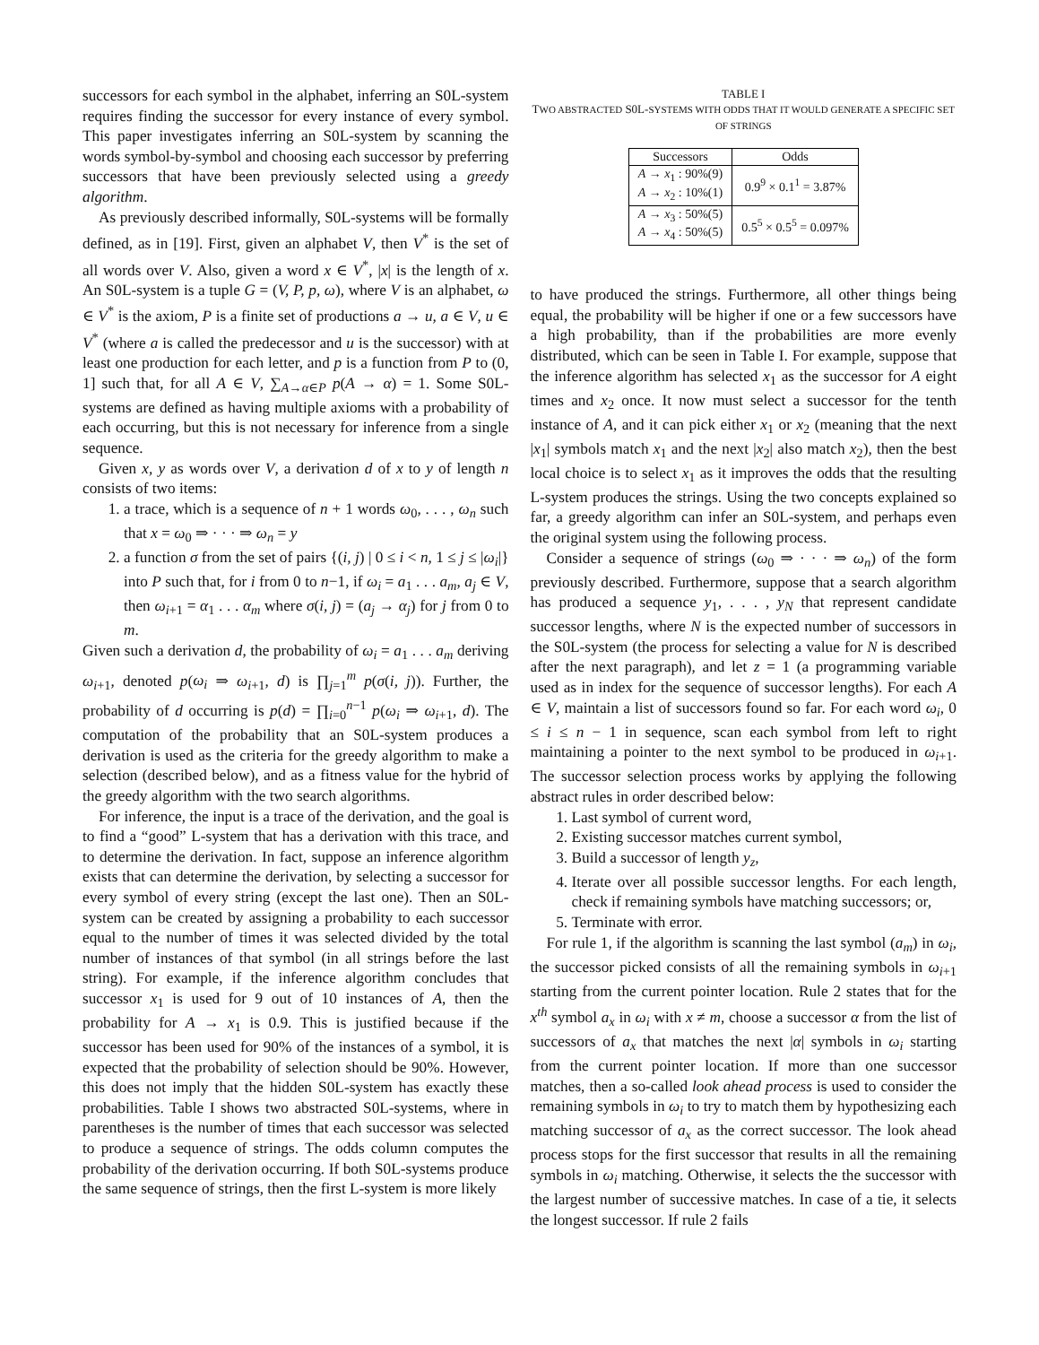successors for each symbol in the alphabet, inferring an S0L-system requires finding the successor for every instance of every symbol. This paper investigates inferring an S0L-system by scanning the words symbol-by-symbol and choosing each successor by preferring successors that have been previously selected using a greedy algorithm.
As previously described informally, S0L-systems will be formally defined, as in [19]. First, given an alphabet V, then V<sup>*</sup> is the set of all words over V. Also, given a word x ∈ V<sup>*</sup>, |x| is the length of x. An S0L-system is a tuple G = (V, P, p, ω), where V is an alphabet, ω ∈ V<sup>*</sup> is the axiom, P is a finite set of productions a → u, a ∈ V, u ∈ V<sup>*</sup> (where a is called the predecessor and u is the successor) with at least one production for each letter, and p is a function from P to (0, 1] such that, for all A ∈ V, ∑<sub>A→α∈P</sub> p(A → α) = 1. Some S0L-systems are defined as having multiple axioms with a probability of each occurring, but this is not necessary for inference from a single sequence.
Given x, y as words over V, a derivation d of x to y of length n consists of two items:
1. a trace, which is a sequence of n + 1 words ω<sub>0</sub>, . . . , ω<sub>n</sub> such that x = ω<sub>0</sub> ⇒ · · · ⇒ ω<sub>n</sub> = y
2. a function σ from the set of pairs {(i, j) | 0 ≤ i < n, 1 ≤ j ≤ |ω<sub>i</sub>|} into P such that, for i from 0 to n−1, if ω<sub>i</sub> = a<sub>1</sub> . . . a<sub>m</sub>, a<sub>j</sub> ∈ V, then ω<sub>i+1</sub> = α<sub>1</sub> . . . α<sub>m</sub> where σ(i, j) = (a<sub>j</sub> → α<sub>j</sub>) for j from 0 to m.
Given such a derivation d, the probability of ω<sub>i</sub> = a<sub>1</sub> . . . a<sub>m</sub> deriving ω<sub>i+1</sub>, denoted p(ω<sub>i</sub> ⇒ ω<sub>i+1</sub>, d) is ∏<sub>j=1</sub><sup>m</sup> p(σ(i, j)). Further, the probability of d occurring is p(d) = ∏<sub>i=0</sub><sup>n−1</sup> p(ω<sub>i</sub> ⇒ ω<sub>i+1</sub>, d). The computation of the probability that an S0L-system produces a derivation is used as the criteria for the greedy algorithm to make a selection (described below), and as a fitness value for the hybrid of the greedy algorithm with the two search algorithms.
For inference, the input is a trace of the derivation, and the goal is to find a “good” L-system that has a derivation with this trace, and to determine the derivation. In fact, suppose an inference algorithm exists that can determine the derivation, by selecting a successor for every symbol of every string (except the last one). Then an S0L-system can be created by assigning a probability to each successor equal to the number of times it was selected divided by the total number of instances of that symbol (in all strings before the last string). For example, if the inference algorithm concludes that successor x<sub>1</sub> is used for 9 out of 10 instances of A, then the probability for A → x<sub>1</sub> is 0.9. This is justified because if the successor has been used for 90% of the instances of a symbol, it is expected that the probability of selection should be 90%. However, this does not imply that the hidden S0L-system has exactly these probabilities. Table I shows two abstracted S0L-systems, where in parentheses is the number of times that each successor was selected to produce a sequence of strings. The odds column computes the probability of the derivation occurring. If both S0L-systems produce the same sequence of strings, then the first L-system is more likely
TABLE I
TWO ABSTRACTED S0L-SYSTEMS WITH ODDS THAT IT WOULD GENERATE A SPECIFIC SET OF STRINGS
| Successors | Odds |
| --- | --- |
| A → x<sub>1</sub> : 90%(9) A → x<sub>2</sub> : 10%(1) | 0.9<sup>9</sup> × 0.1<sup>1</sup> = 3.87% |
| A → x<sub>3</sub> : 50%(5) A → x<sub>4</sub> : 50%(5) | 0.5<sup>5</sup> × 0.5<sup>5</sup> = 0.097% |
to have produced the strings. Furthermore, all other things being equal, the probability will be higher if one or a few successors have a high probability, than if the probabilities are more evenly distributed, which can be seen in Table I. For example, suppose that the inference algorithm has selected x<sub>1</sub> as the successor for A eight times and x<sub>2</sub> once. It now must select a successor for the tenth instance of A, and it can pick either x<sub>1</sub> or x<sub>2</sub> (meaning that the next |x<sub>1</sub>| symbols match x<sub>1</sub> and the next |x<sub>2</sub>| also match x<sub>2</sub>), then the best local choice is to select x<sub>1</sub> as it improves the odds that the resulting L-system produces the strings. Using the two concepts explained so far, a greedy algorithm can infer an S0L-system, and perhaps even the original system using the following process.
Consider a sequence of strings (ω<sub>0</sub> ⇒ · · · ⇒ ω<sub>n</sub>) of the form previously described. Furthermore, suppose that a search algorithm has produced a sequence y<sub>1</sub>, . . . , y<sub>N</sub> that represent candidate successor lengths, where N is the expected number of successors in the S0L-system (the process for selecting a value for N is described after the next paragraph), and let z = 1 (a programming variable used as in index for the sequence of successor lengths). For each A ∈ V, maintain a list of successors found so far. For each word ω<sub>i</sub>, 0 ≤ i ≤ n − 1 in sequence, scan each symbol from left to right maintaining a pointer to the next symbol to be produced in ω<sub>i+1</sub>. The successor selection process works by applying the following abstract rules in order described below:
1. Last symbol of current word,
2. Existing successor matches current symbol,
3. Build a successor of length y<sub>z</sub>,
4. Iterate over all possible successor lengths. For each length, check if remaining symbols have matching successors; or,
5. Terminate with error.
For rule 1, if the algorithm is scanning the last symbol (a<sub>m</sub>) in ω<sub>i</sub>, the successor picked consists of all the remaining symbols in ω<sub>i+1</sub> starting from the current pointer location. Rule 2 states that for the x<sup>th</sup> symbol a<sub>x</sub> in ω<sub>i</sub> with x ≠ m, choose a successor α from the list of successors of a<sub>x</sub> that matches the next |α| symbols in ω<sub>i</sub> starting from the current pointer location. If more than one successor matches, then a so-called look ahead process is used to consider the remaining symbols in ω<sub>i</sub> to try to match them by hypothesizing each matching successor of a<sub>x</sub> as the correct successor. The look ahead process stops for the first successor that results in all the remaining symbols in ω<sub>i</sub> matching. Otherwise, it selects the the successor with the largest number of successive matches. In case of a tie, it selects the longest successor. If rule 2 fails